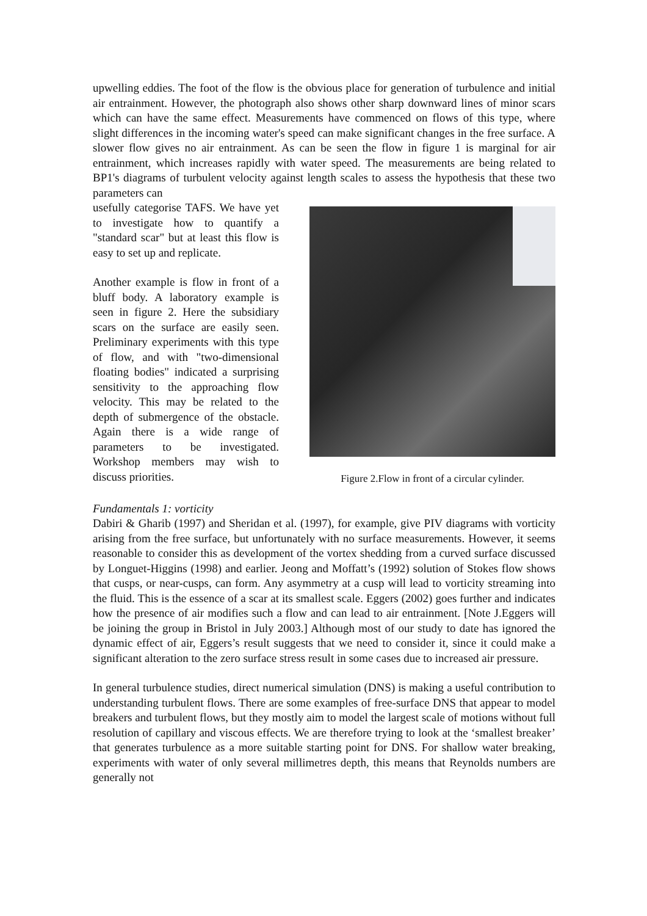upwelling eddies. The foot of the flow is the obvious place for generation of turbulence and initial air entrainment. However, the photograph also shows other sharp downward lines of minor scars which can have the same effect. Measurements have commenced on flows of this type, where slight differences in the incoming water's speed can make significant changes in the free surface. A slower flow gives no air entrainment. As can be seen the flow in figure 1 is marginal for air entrainment, which increases rapidly with water speed. The measurements are being related to BP1's diagrams of turbulent velocity against length scales to assess the hypothesis that these two parameters can
usefully categorise TAFS. We have yet to investigate how to quantify a "standard scar" but at least this flow is easy to set up and replicate.
Another example is flow in front of a bluff body. A laboratory example is seen in figure 2. Here the subsidiary scars on the surface are easily seen. Preliminary experiments with this type of flow, and with "two-dimensional floating bodies" indicated a surprising sensitivity to the approaching flow velocity. This may be related to the depth of submergence of the obstacle. Again there is a wide range of parameters to be investigated. Workshop members may wish to discuss priorities.
Figure 2.Flow in front of a circular cylinder.
Fundamentals 1: vorticity
Dabiri & Gharib (1997) and Sheridan et al. (1997), for example, give PIV diagrams with vorticity arising from the free surface, but unfortunately with no surface measurements. However, it seems reasonable to consider this as development of the vortex shedding from a curved surface discussed by Longuet-Higgins (1998) and earlier. Jeong and Moffatt’s (1992) solution of Stokes flow shows that cusps, or near-cusps, can form. Any asymmetry at a cusp will lead to vorticity streaming into the fluid. This is the essence of a scar at its smallest scale. Eggers (2002) goes further and indicates how the presence of air modifies such a flow and can lead to air entrainment. [Note J.Eggers will be joining the group in Bristol in July 2003.] Although most of our study to date has ignored the dynamic effect of air, Eggers’s result suggests that we need to consider it, since it could make a significant alteration to the zero surface stress result in some cases due to increased air pressure.
In general turbulence studies, direct numerical simulation (DNS) is making a useful contribution to understanding turbulent flows. There are some examples of free-surface DNS that appear to model breakers and turbulent flows, but they mostly aim to model the largest scale of motions without full resolution of capillary and viscous effects. We are therefore trying to look at the ‘smallest breaker’ that generates turbulence as a more suitable starting point for DNS. For shallow water breaking, experiments with water of only several millimetres depth, this means that Reynolds numbers are generally not